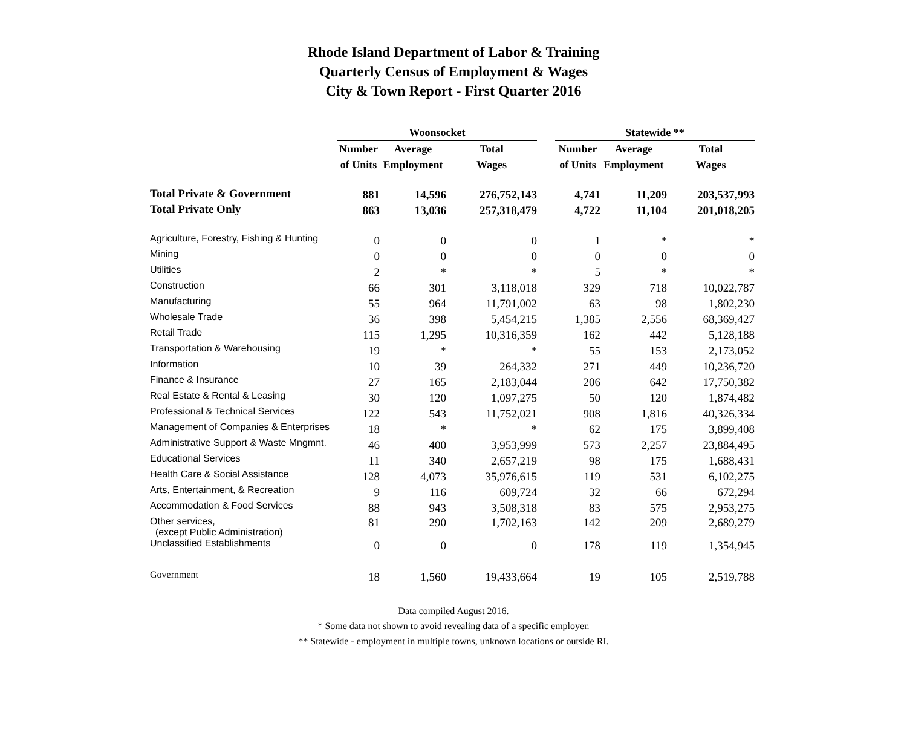Rhode Island Department of Labor & Training
Quarterly Census of Employment & Wages
City & Town Report - First Quarter 2016
| | Woonsocket | | | | Statewide ** | | |
| --- | --- | --- | --- | --- | --- | --- | --- |
| | Number | Average | Total | | Number | Average | Total |
| | of Units | Employment | Wages | | of Units | Employment | Wages |
| Total Private & Government | 881 | 14,596 | 276,752,143 | | 4,741 | 11,209 | 203,537,993 |
| Total Private Only | 863 | 13,036 | 257,318,479 | | 4,722 | 11,104 | 201,018,205 |
| Agriculture, Forestry, Fishing & Hunting | 0 | 0 | 0 | | 1 | * | * |
| Mining | 0 | 0 | 0 | | 0 | 0 | 0 |
| Utilities | 2 | * | * | | 5 | * | * |
| Construction | 66 | 301 | 3,118,018 | | 329 | 718 | 10,022,787 |
| Manufacturing | 55 | 964 | 11,791,002 | | 63 | 98 | 1,802,230 |
| Wholesale Trade | 36 | 398 | 5,454,215 | | 1,385 | 2,556 | 68,369,427 |
| Retail Trade | 115 | 1,295 | 10,316,359 | | 162 | 442 | 5,128,188 |
| Transportation & Warehousing | 19 | * | * | | 55 | 153 | 2,173,052 |
| Information | 10 | 39 | 264,332 | | 271 | 449 | 10,236,720 |
| Finance & Insurance | 27 | 165 | 2,183,044 | | 206 | 642 | 17,750,382 |
| Real Estate & Rental & Leasing | 30 | 120 | 1,097,275 | | 50 | 120 | 1,874,482 |
| Professional & Technical Services | 122 | 543 | 11,752,021 | | 908 | 1,816 | 40,326,334 |
| Management of Companies & Enterprises | 18 | * | * | | 62 | 175 | 3,899,408 |
| Administrative Support & Waste Mngmnt. | 46 | 400 | 3,953,999 | | 573 | 2,257 | 23,884,495 |
| Educational Services | 11 | 340 | 2,657,219 | | 98 | 175 | 1,688,431 |
| Health Care & Social Assistance | 128 | 4,073 | 35,976,615 | | 119 | 531 | 6,102,275 |
| Arts, Entertainment, & Recreation | 9 | 116 | 609,724 | | 32 | 66 | 672,294 |
| Accommodation & Food Services | 88 | 943 | 3,508,318 | | 83 | 575 | 2,953,275 |
| Other services, (except Public Administration) | 81 | 290 | 1,702,163 | | 142 | 209 | 2,689,279 |
| Unclassified Establishments | 0 | 0 | 0 | | 178 | 119 | 1,354,945 |
| Government | 18 | 1,560 | 19,433,664 | | 19 | 105 | 2,519,788 |
Data compiled August 2016.
* Some data not shown to avoid revealing data of a specific employer.
** Statewide - employment in multiple towns, unknown locations or outside RI.